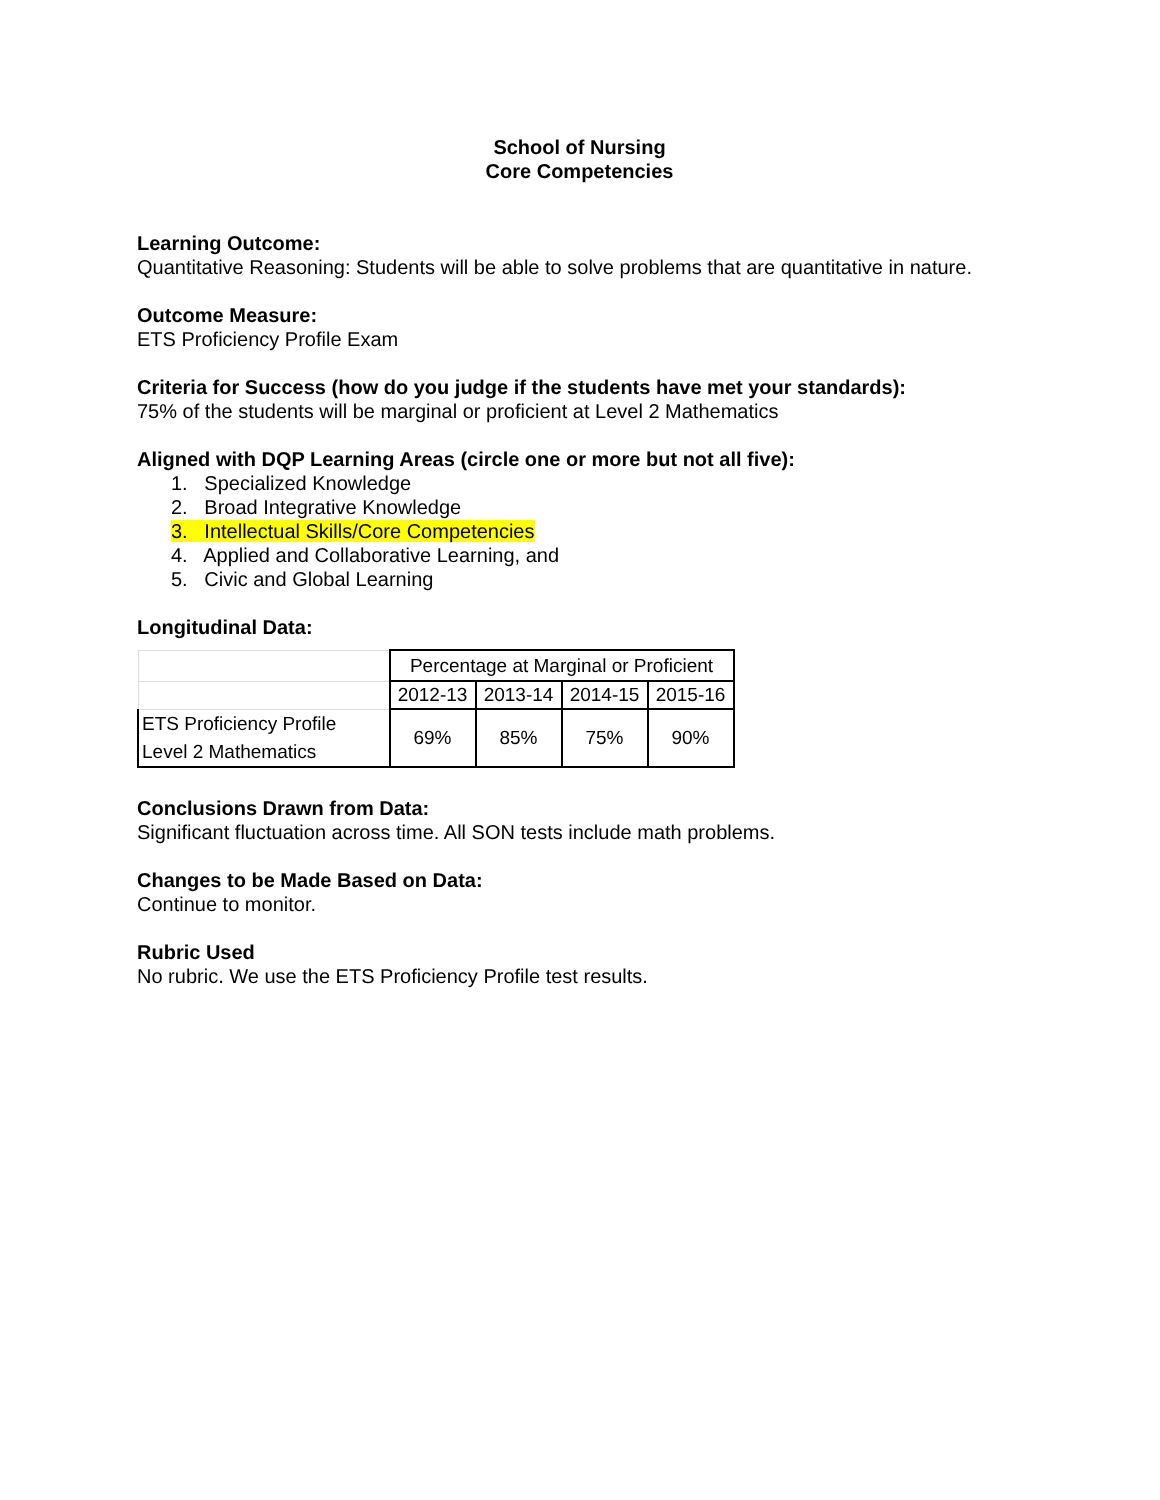School of Nursing
Core Competencies
Learning Outcome:
Quantitative Reasoning: Students will be able to solve problems that are quantitative in nature.
Outcome Measure:
ETS Proficiency Profile Exam
Criteria for Success (how do you judge if the students have met your standards):
75% of the students will be marginal or proficient at Level 2 Mathematics
Aligned with DQP Learning Areas (circle one or more but not all five):
1. Specialized Knowledge
2. Broad Integrative Knowledge
3. Intellectual Skills/Core Competencies
4. Applied and Collaborative Learning, and
5. Civic and Global Learning
Longitudinal Data:
| | Percentage at Marginal or Proficient | | | |
| | 2012-13 | 2013-14 | 2014-15 | 2015-16 |
| ETS Proficiency Profile Level 2 Mathematics | 69% | 85% | 75% | 90% |
Conclusions Drawn from Data:
Significant fluctuation across time. All SON tests include math problems.
Changes to be Made Based on Data:
Continue to monitor.
Rubric Used
No rubric. We use the ETS Proficiency Profile test results.